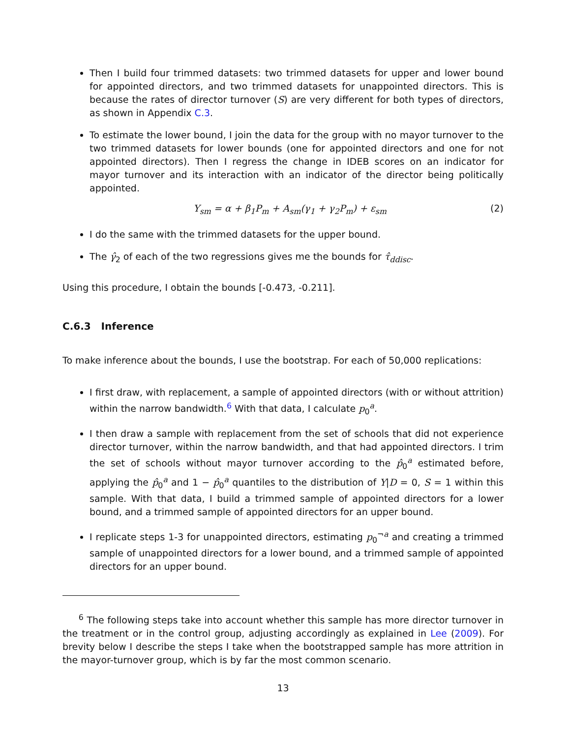Then I build four trimmed datasets: two trimmed datasets for upper and lower bound for appointed directors, and two trimmed datasets for unappointed directors. This is because the rates of director turnover (S) are very different for both types of directors, as shown in Appendix C.3.
To estimate the lower bound, I join the data for the group with no mayor turnover to the two trimmed datasets for lower bounds (one for appointed directors and one for not appointed directors). Then I regress the change in IDEB scores on an indicator for mayor turnover and its interaction with an indicator of the director being politically appointed.
Y<sub>sm</sub> = α + β<sub>1</sub>P<sub>m</sub> + A<sub>sm</sub>(γ<sub>1</sub> + γ<sub>2</sub>P<sub>m</sub>) + ε<sub>sm</sub> (2)
I do the same with the trimmed datasets for the upper bound.
The γ̂<sub>2</sub> of each of the two regressions gives me the bounds for τ̂<sub>ddisc</sub>.
Using this procedure, I obtain the bounds [-0.473, -0.211].
C.6.3 Inference
To make inference about the bounds, I use the bootstrap. For each of 50,000 replications:
I first draw, with replacement, a sample of appointed directors (with or without attrition) within the narrow bandwidth.<sup>6</sup> With that data, I calculate p<sub>0</sub><sup>a</sup>.
I then draw a sample with replacement from the set of schools that did not experience director turnover, within the narrow bandwidth, and that had appointed directors. I trim the set of schools without mayor turnover according to the p̂<sub>0</sub><sup>a</sup> estimated before, applying the p̂<sub>0</sub><sup>a</sup> and 1 − p̂<sub>0</sub><sup>a</sup> quantiles to the distribution of Y|D = 0, S = 1 within this sample. With that data, I build a trimmed sample of appointed directors for a lower bound, and a trimmed sample of appointed directors for an upper bound.
I replicate steps 1-3 for unappointed directors, estimating p<sub>0</sub><sup>¬a</sup> and creating a trimmed sample of unappointed directors for a lower bound, and a trimmed sample of appointed directors for an upper bound.
<sup>6</sup> The following steps take into account whether this sample has more director turnover in the treatment or in the control group, adjusting accordingly as explained in Lee (2009). For brevity below I describe the steps I take when the bootstrapped sample has more attrition in the mayor-turnover group, which is by far the most common scenario.
13